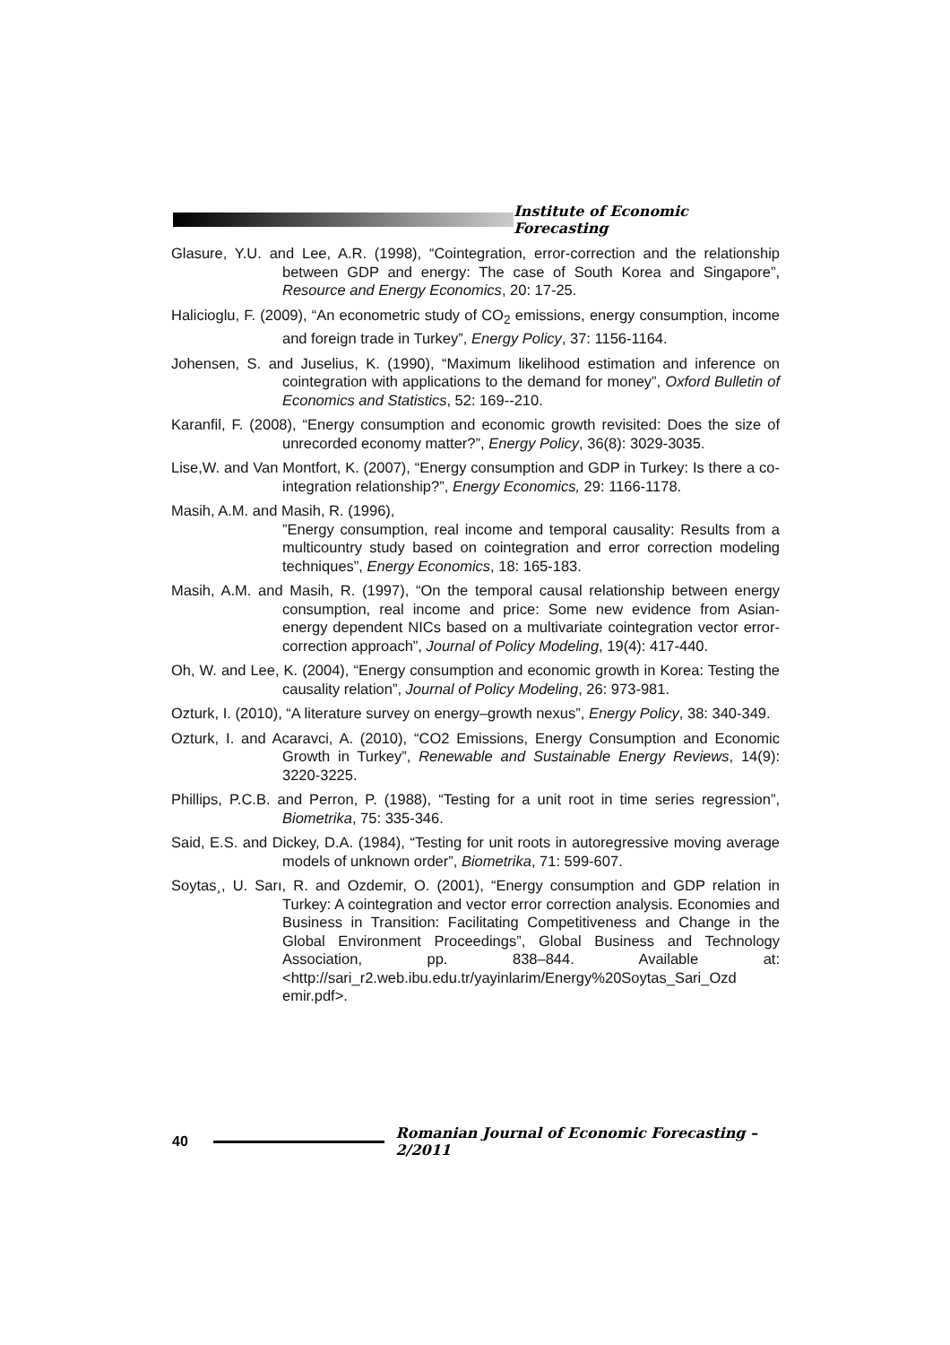Institute of Economic Forecasting
Glasure, Y.U. and Lee, A.R. (1998), “Cointegration, error-correction and the relationship between GDP and energy: The case of South Korea and Singapore”, Resource and Energy Economics, 20: 17-25.
Halicioglu, F. (2009), “An econometric study of CO<sub>2</sub> emissions, energy consumption, income and foreign trade in Turkey”, Energy Policy, 37: 1156-1164.
Johensen, S. and Juselius, K. (1990), “Maximum likelihood estimation and inference on cointegration with applications to the demand for money”, Oxford Bulletin of Economics and Statistics, 52: 169--210.
Karanfil, F. (2008), “Energy consumption and economic growth revisited: Does the size of unrecorded economy matter?”, Energy Policy, 36(8): 3029-3035.
Lise,W. and Van Montfort, K. (2007), “Energy consumption and GDP in Turkey: Is there a co-integration relationship?”, Energy Economics, 29: 1166-1178.
Masih, A.M. and Masih, R. (1996),
”Energy consumption, real income and temporal causality: Results from a multicountry study based on cointegration and error correction modeling techniques”, Energy Economics, 18: 165-183.
Masih, A.M. and Masih, R. (1997), “On the temporal causal relationship between energy consumption, real income and price: Some new evidence from Asian-energy dependent NICs based on a multivariate cointegration vector error-correction approach”, Journal of Policy Modeling, 19(4): 417-440.
Oh, W. and Lee, K. (2004), “Energy consumption and economic growth in Korea: Testing the causality relation”, Journal of Policy Modeling, 26: 973-981.
Ozturk, I. (2010), “A literature survey on energy–growth nexus”, Energy Policy, 38: 340-349.
Ozturk, I. and Acaravci, A. (2010), “CO2 Emissions, Energy Consumption and Economic Growth in Turkey”, Renewable and Sustainable Energy Reviews, 14(9): 3220-3225.
Phillips, P.C.B. and Perron, P. (1988), “Testing for a unit root in time series regression”, Biometrika, 75: 335-346.
Said, E.S. and Dickey, D.A. (1984), “Testing for unit roots in autoregressive moving average models of unknown order”, Biometrika, 71: 599-607.
Soytas¸, U. Sarı, R. and Ozdemir, O. (2001), “Energy consumption and GDP relation in Turkey: A cointegration and vector error correction analysis. Economies and Business in Transition: Facilitating Competitiveness and Change in the Global Environment Proceedings”, Global Business and Technology Association, pp. 838–844. Available at: <http://sari_r2.web.ibu.edu.tr/yayinlarim/Energy%20Soytas_Sari_Ozd emir.pdf>.
40
Romanian Journal of Economic Forecasting – 2/2011